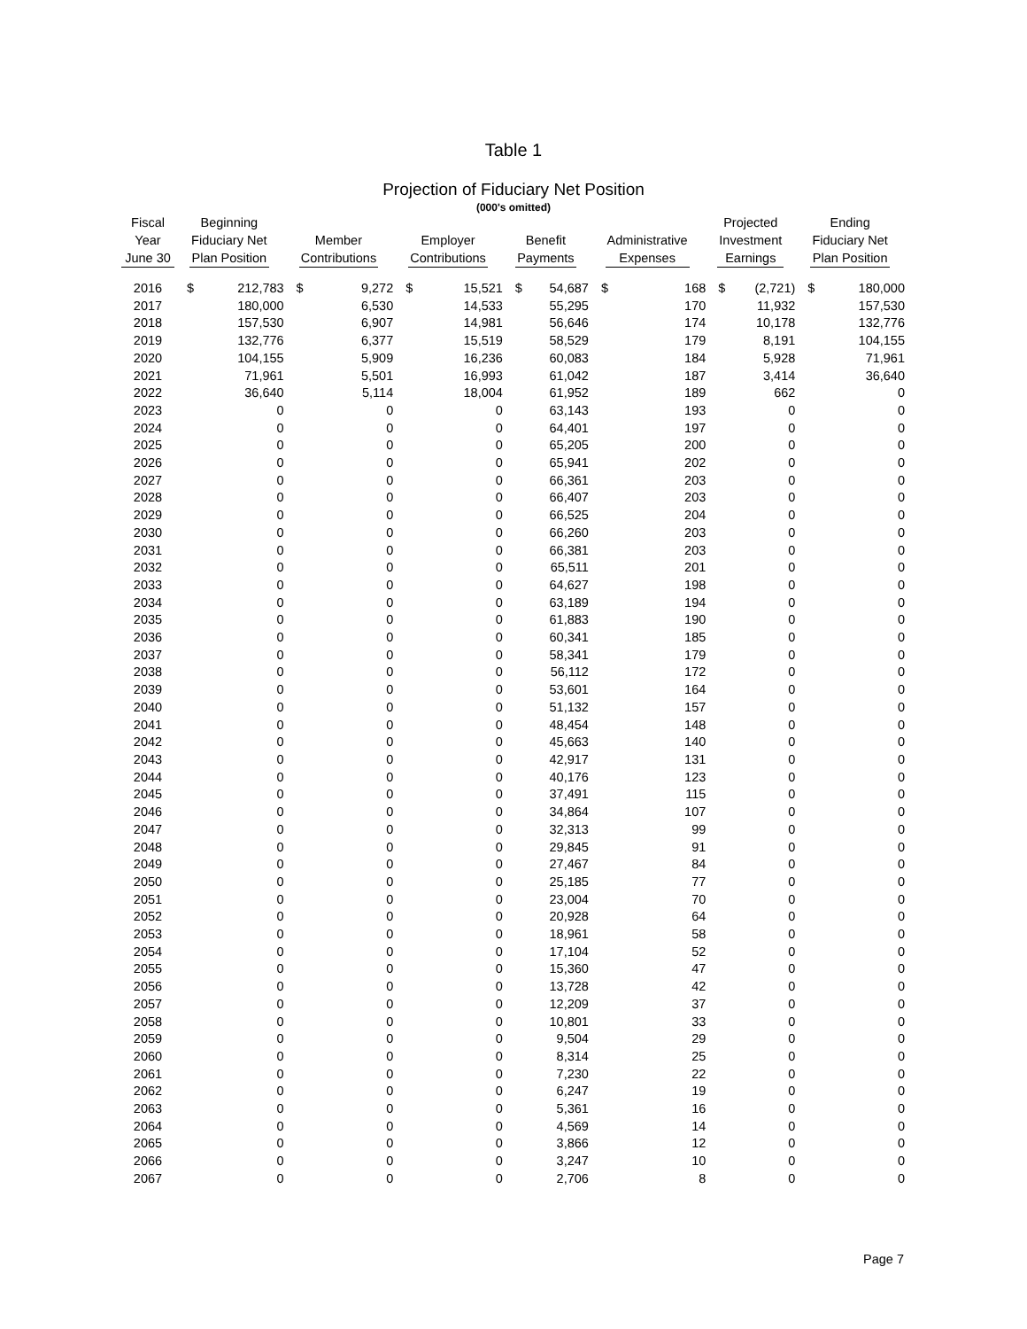Table 1
Projection of Fiduciary Net Position
(000's omitted)
| Fiscal Year June 30 | Beginning Fiduciary Net Plan Position | | Member Contributions | | Employer Contributions | | Benefit Payments | | Administrative Expenses | | Projected Investment Earnings | | Ending Fiduciary Net Plan Position | |
| --- | --- | --- | --- | --- | --- | --- | --- | --- | --- | --- | --- | --- | --- | --- |
| 2016 | $ | 212,783 | $ | 9,272 | $ | 15,521 | $ | 54,687 | $ | 168 | $ | (2,721) | $ | 180,000 |
| 2017 | | 180,000 | | 6,530 | | 14,533 | | 55,295 | | 170 | | 11,932 | | 157,530 |
| 2018 | | 157,530 | | 6,907 | | 14,981 | | 56,646 | | 174 | | 10,178 | | 132,776 |
| 2019 | | 132,776 | | 6,377 | | 15,519 | | 58,529 | | 179 | | 8,191 | | 104,155 |
| 2020 | | 104,155 | | 5,909 | | 16,236 | | 60,083 | | 184 | | 5,928 | | 71,961 |
| 2021 | | 71,961 | | 5,501 | | 16,993 | | 61,042 | | 187 | | 3,414 | | 36,640 |
| 2022 | | 36,640 | | 5,114 | | 18,004 | | 61,952 | | 189 | | 662 | | 0 |
| 2023 | | 0 | | 0 | | 0 | | 63,143 | | 193 | | 0 | | 0 |
| 2024 | | 0 | | 0 | | 0 | | 64,401 | | 197 | | 0 | | 0 |
| 2025 | | 0 | | 0 | | 0 | | 65,205 | | 200 | | 0 | | 0 |
| 2026 | | 0 | | 0 | | 0 | | 65,941 | | 202 | | 0 | | 0 |
| 2027 | | 0 | | 0 | | 0 | | 66,361 | | 203 | | 0 | | 0 |
| 2028 | | 0 | | 0 | | 0 | | 66,407 | | 203 | | 0 | | 0 |
| 2029 | | 0 | | 0 | | 0 | | 66,525 | | 204 | | 0 | | 0 |
| 2030 | | 0 | | 0 | | 0 | | 66,260 | | 203 | | 0 | | 0 |
| 2031 | | 0 | | 0 | | 0 | | 66,381 | | 203 | | 0 | | 0 |
| 2032 | | 0 | | 0 | | 0 | | 65,511 | | 201 | | 0 | | 0 |
| 2033 | | 0 | | 0 | | 0 | | 64,627 | | 198 | | 0 | | 0 |
| 2034 | | 0 | | 0 | | 0 | | 63,189 | | 194 | | 0 | | 0 |
| 2035 | | 0 | | 0 | | 0 | | 61,883 | | 190 | | 0 | | 0 |
| 2036 | | 0 | | 0 | | 0 | | 60,341 | | 185 | | 0 | | 0 |
| 2037 | | 0 | | 0 | | 0 | | 58,341 | | 179 | | 0 | | 0 |
| 2038 | | 0 | | 0 | | 0 | | 56,112 | | 172 | | 0 | | 0 |
| 2039 | | 0 | | 0 | | 0 | | 53,601 | | 164 | | 0 | | 0 |
| 2040 | | 0 | | 0 | | 0 | | 51,132 | | 157 | | 0 | | 0 |
| 2041 | | 0 | | 0 | | 0 | | 48,454 | | 148 | | 0 | | 0 |
| 2042 | | 0 | | 0 | | 0 | | 45,663 | | 140 | | 0 | | 0 |
| 2043 | | 0 | | 0 | | 0 | | 42,917 | | 131 | | 0 | | 0 |
| 2044 | | 0 | | 0 | | 0 | | 40,176 | | 123 | | 0 | | 0 |
| 2045 | | 0 | | 0 | | 0 | | 37,491 | | 115 | | 0 | | 0 |
| 2046 | | 0 | | 0 | | 0 | | 34,864 | | 107 | | 0 | | 0 |
| 2047 | | 0 | | 0 | | 0 | | 32,313 | | 99 | | 0 | | 0 |
| 2048 | | 0 | | 0 | | 0 | | 29,845 | | 91 | | 0 | | 0 |
| 2049 | | 0 | | 0 | | 0 | | 27,467 | | 84 | | 0 | | 0 |
| 2050 | | 0 | | 0 | | 0 | | 25,185 | | 77 | | 0 | | 0 |
| 2051 | | 0 | | 0 | | 0 | | 23,004 | | 70 | | 0 | | 0 |
| 2052 | | 0 | | 0 | | 0 | | 20,928 | | 64 | | 0 | | 0 |
| 2053 | | 0 | | 0 | | 0 | | 18,961 | | 58 | | 0 | | 0 |
| 2054 | | 0 | | 0 | | 0 | | 17,104 | | 52 | | 0 | | 0 |
| 2055 | | 0 | | 0 | | 0 | | 15,360 | | 47 | | 0 | | 0 |
| 2056 | | 0 | | 0 | | 0 | | 13,728 | | 42 | | 0 | | 0 |
| 2057 | | 0 | | 0 | | 0 | | 12,209 | | 37 | | 0 | | 0 |
| 2058 | | 0 | | 0 | | 0 | | 10,801 | | 33 | | 0 | | 0 |
| 2059 | | 0 | | 0 | | 0 | | 9,504 | | 29 | | 0 | | 0 |
| 2060 | | 0 | | 0 | | 0 | | 8,314 | | 25 | | 0 | | 0 |
| 2061 | | 0 | | 0 | | 0 | | 7,230 | | 22 | | 0 | | 0 |
| 2062 | | 0 | | 0 | | 0 | | 6,247 | | 19 | | 0 | | 0 |
| 2063 | | 0 | | 0 | | 0 | | 5,361 | | 16 | | 0 | | 0 |
| 2064 | | 0 | | 0 | | 0 | | 4,569 | | 14 | | 0 | | 0 |
| 2065 | | 0 | | 0 | | 0 | | 3,866 | | 12 | | 0 | | 0 |
| 2066 | | 0 | | 0 | | 0 | | 3,247 | | 10 | | 0 | | 0 |
| 2067 | | 0 | | 0 | | 0 | | 2,706 | | 8 | | 0 | | 0 |
Page 7